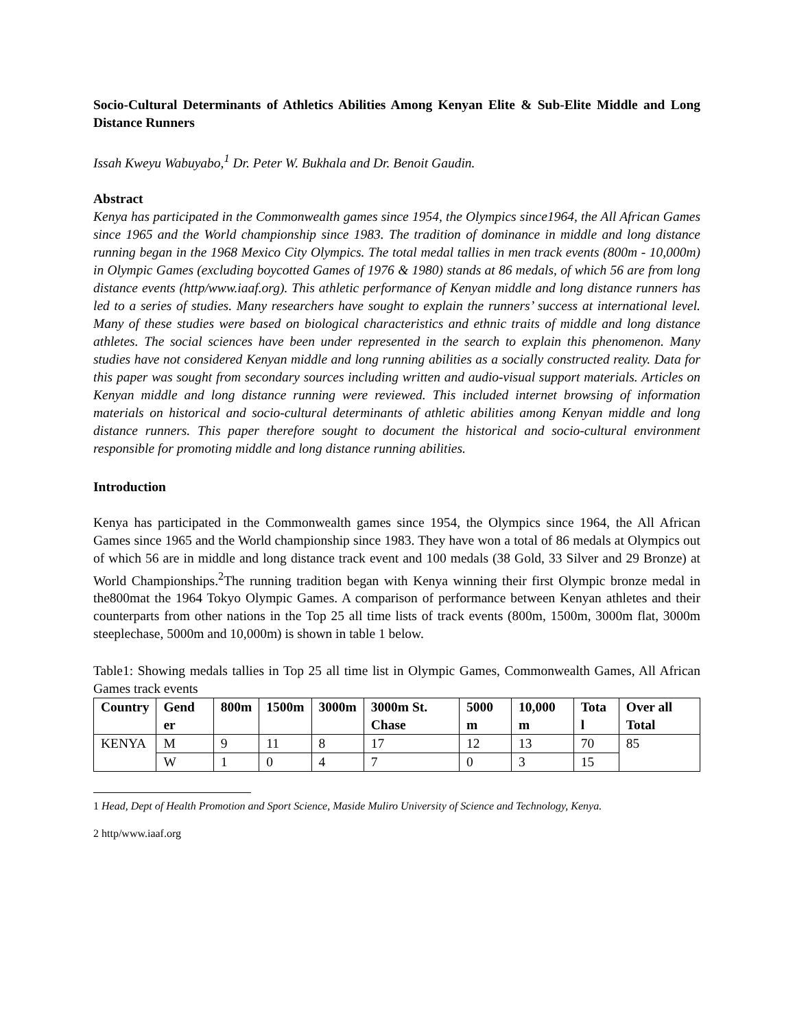Socio-Cultural Determinants of Athletics Abilities Among Kenyan Elite & Sub-Elite Middle and Long Distance Runners
Issah Kweyu Wabuyabo,<sup>1</sup> Dr. Peter W. Bukhala and Dr. Benoit Gaudin.
Abstract
Kenya has participated in the Commonwealth games since 1954, the Olympics since1964, the All African Games since 1965 and the World championship since 1983. The tradition of dominance in middle and long distance running began in the 1968 Mexico City Olympics. The total medal tallies in men track events (800m - 10,000m) in Olympic Games (excluding boycotted Games of 1976 & 1980) stands at 86 medals, of which 56 are from long distance events (http/www.iaaf.org). This athletic performance of Kenyan middle and long distance runners has led to a series of studies. Many researchers have sought to explain the runners’ success at international level. Many of these studies were based on biological characteristics and ethnic traits of middle and long distance athletes. The social sciences have been under represented in the search to explain this phenomenon. Many studies have not considered Kenyan middle and long running abilities as a socially constructed reality. Data for this paper was sought from secondary sources including written and audio-visual support materials. Articles on Kenyan middle and long distance running were reviewed. This included internet browsing of information materials on historical and socio-cultural determinants of athletic abilities among Kenyan middle and long distance runners. This paper therefore sought to document the historical and socio-cultural environment responsible for promoting middle and long distance running abilities.
Introduction
Kenya has participated in the Commonwealth games since 1954, the Olympics since 1964, the All African Games since 1965 and the World championship since 1983. They have won a total of 86 medals at Olympics out of which 56 are in middle and long distance track event and 100 medals (38 Gold, 33 Silver and 29 Bronze) at World Championships.<sup>2</sup>The running tradition began with Kenya winning their first Olympic bronze medal in the800mat the 1964 Tokyo Olympic Games. A comparison of performance between Kenyan athletes and their counterparts from other nations in the Top 25 all time lists of track events (800m, 1500m, 3000m flat, 3000m steeplechase, 5000m and 10,000m) is shown in table 1 below.
Table1: Showing medals tallies in Top 25 all time list in Olympic Games, Commonwealth Games, All African Games track events
| Country | Gend er | 800m | 1500m | 3000m | 3000m St. Chase | 5000 m | 10,000 m | Tota l | Over all Total |
| --- | --- | --- | --- | --- | --- | --- | --- | --- | --- |
| KENYA | M | 9 | 11 | 8 | 17 | 12 | 13 | 70 | 85 |
| | W | 1 | 0 | 4 | 7 | 0 | 3 | 15 | |
1 Head, Dept of Health Promotion and Sport Science, Maside Muliro University of Science and Technology, Kenya.
2 http/www.iaaf.org